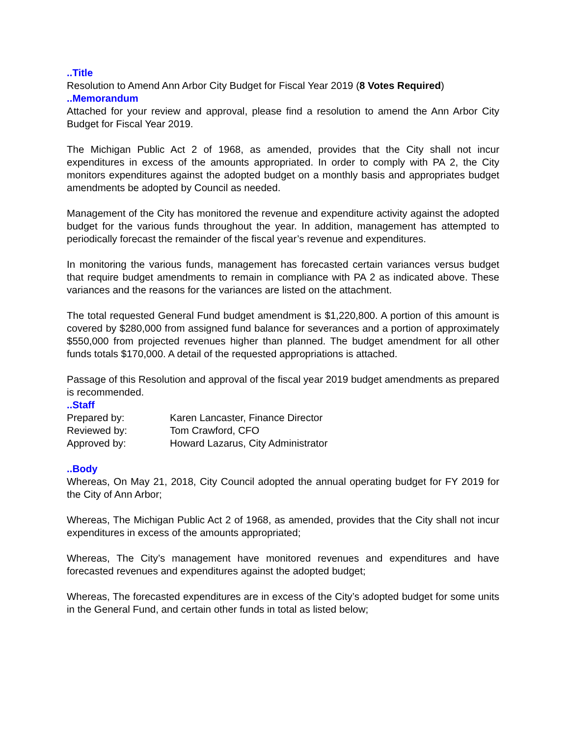..Title
Resolution to Amend Ann Arbor City Budget for Fiscal Year 2019 (8 Votes Required)
..Memorandum
Attached for your review and approval, please find a resolution to amend the Ann Arbor City Budget for Fiscal Year 2019.
The Michigan Public Act 2 of 1968, as amended, provides that the City shall not incur expenditures in excess of the amounts appropriated. In order to comply with PA 2, the City monitors expenditures against the adopted budget on a monthly basis and appropriates budget amendments be adopted by Council as needed.
Management of the City has monitored the revenue and expenditure activity against the adopted budget for the various funds throughout the year. In addition, management has attempted to periodically forecast the remainder of the fiscal year’s revenue and expenditures.
In monitoring the various funds, management has forecasted certain variances versus budget that require budget amendments to remain in compliance with PA 2 as indicated above. These variances and the reasons for the variances are listed on the attachment.
The total requested General Fund budget amendment is $1,220,800. A portion of this amount is covered by $280,000 from assigned fund balance for severances and a portion of approximately $550,000 from projected revenues higher than planned. The budget amendment for all other funds totals $170,000. A detail of the requested appropriations is attached.
Passage of this Resolution and approval of the fiscal year 2019 budget amendments as prepared is recommended.
..Staff
Prepared by: Karen Lancaster, Finance Director
Reviewed by: Tom Crawford, CFO
Approved by: Howard Lazarus, City Administrator
..Body
Whereas, On May 21, 2018, City Council adopted the annual operating budget for FY 2019 for the City of Ann Arbor;
Whereas, The Michigan Public Act 2 of 1968, as amended, provides that the City shall not incur expenditures in excess of the amounts appropriated;
Whereas, The City’s management have monitored revenues and expenditures and have forecasted revenues and expenditures against the adopted budget;
Whereas, The forecasted expenditures are in excess of the City’s adopted budget for some units in the General Fund, and certain other funds in total as listed below;